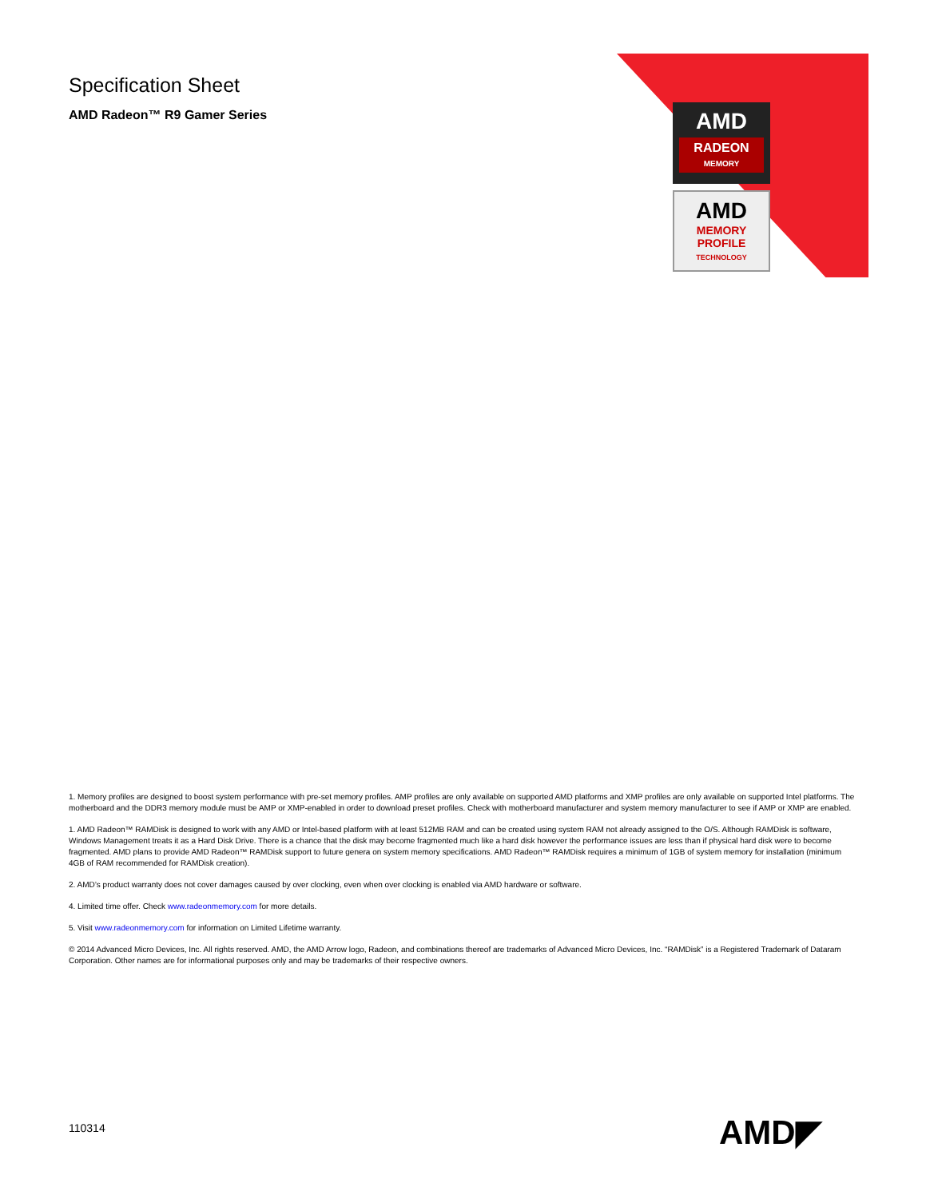Specification Sheet
AMD Radeon™ R9 Gamer Series
AMD
RADEON
MEMORY
AMD
MEMORY
PROFILE
TECHNOLOGY
1. Memory profiles are designed to boost system performance with pre-set memory profiles. AMP profiles are only available on supported AMD platforms and XMP profiles are only available on supported Intel platforms. The motherboard and the DDR3 memory module must be AMP or XMP-enabled in order to download preset profiles. Check with motherboard manufacturer and system memory manufacturer to see if AMP or XMP are enabled.
1. AMD Radeon™ RAMDisk is designed to work with any AMD or Intel-based platform with at least 512MB RAM and can be created using system RAM not already assigned to the O/S. Although RAMDisk is software, Windows Management treats it as a Hard Disk Drive. There is a chance that the disk may become fragmented much like a hard disk however the performance issues are less than if physical hard disk were to become fragmented. AMD plans to provide AMD Radeon™ RAMDisk support to future genera on system memory specifications. AMD Radeon™ RAMDisk requires a minimum of 1GB of system memory for installation (minimum 4GB of RAM recommended for RAMDisk creation).
2. AMD’s product warranty does not cover damages caused by over clocking, even when over clocking is enabled via AMD hardware or software.
4. Limited time offer. Check www.radeonmemory.com for more details.
5. Visit www.radeonmemory.com for information on Limited Lifetime warranty.
© 2014 Advanced Micro Devices, Inc. All rights reserved. AMD, the AMD Arrow logo, Radeon, and combinations thereof are trademarks of Advanced Micro Devices, Inc. “RAMDisk” is a Registered Trademark of Dataram Corporation. Other names are for informational purposes only and may be trademarks of their respective owners.
110314 AMD◤